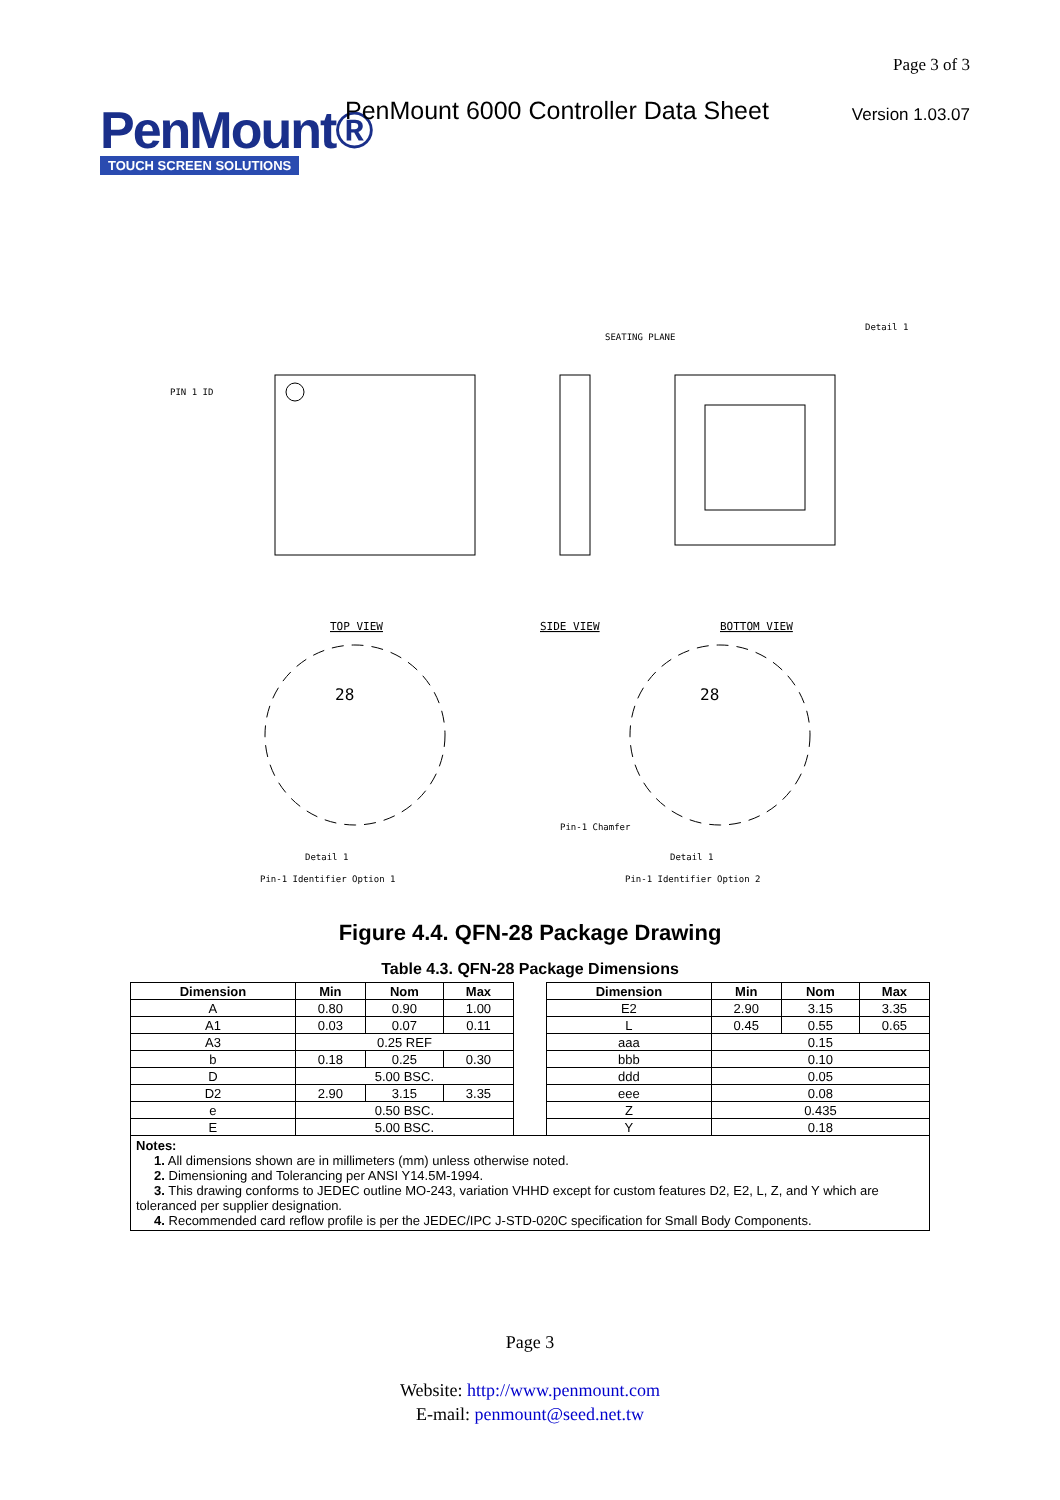PenMount®
TOUCH SCREEN SOLUTIONS
PenMount 6000 Controller Data Sheet
Page 3 of 3
Version 1.03.07
PIN 1 ID
TOP VIEW
SIDE VIEW
SEATING PLANE
BOTTOM VIEW
Detail 1
28
Detail 1
Pin-1 Identifier Option 1
28
Pin-1 Chamfer
Detail 1
Pin-1 Identifier Option 2
Figure 4.4. QFN-28 Package Drawing
Table 4.3. QFN-28 Package Dimensions
| Dimension | Min | Nom | Max | | Dimension | Min | Nom | Max |
| A | 0.80 | 0.90 | 1.00 | | E2 | 2.90 | 3.15 | 3.35 |
| A1 | 0.03 | 0.07 | 0.11 | | L | 0.45 | 0.55 | 0.65 |
| A3 | 0.25 REF | | | | aaa | 0.15 | | |
| b | 0.18 | 0.25 | 0.30 | | bbb | 0.10 | | |
| D | 5.00 BSC. | | | | ddd | 0.05 | | |
| D2 | 2.90 | 3.15 | 3.35 | | eee | 0.08 | | |
| e | 0.50 BSC. | | | | Z | 0.435 | | |
| E | 5.00 BSC. | | | | Y | 0.18 | | |
| Notes: 1. All dimensions shown are in millimeters (mm) unless otherwise noted. 2. Dimensioning and Tolerancing per ANSI Y14.5M-1994. 3. This drawing conforms to JEDEC outline MO-243, variation VHHD except for custom features D2, E2, L, Z, and Y which are toleranced per supplier designation. 4. Recommended card reflow profile is per the JEDEC/IPC J-STD-020C specification for Small Body Components. | | | | | | | | |
Page 3
Website: http://www.penmount.com
E-mail: penmount@seed.net.tw